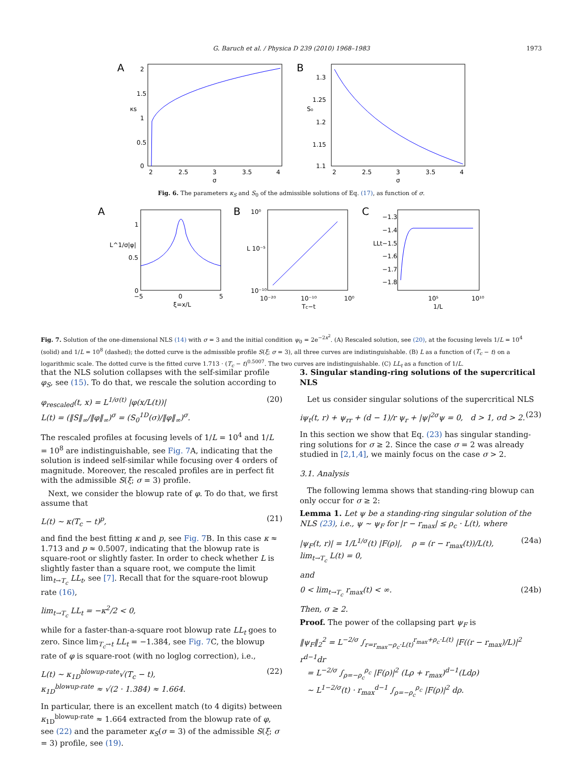G. Baruch et al. / Physica D 239 (2010) 1968–1983 1973
A
2
1.5
1
0.5
0
κs
2
2.5
3
3.5
4
σ
B
1.3
1.25
1.2
1.15
1.1
S₀
2
2.5
3
3.5
4
σ
Fig. 6. The parameters κ<sub>S</sub> and S<sub>0</sub> of the admissible solutions of Eq. (17), as function of σ.
A
L^1/σ|φ|
1
0.5
0
−5
0
5
ξ=x/L
B
10⁰
L 10⁻⁵
10⁻¹⁰
10⁻²⁰
10⁻¹⁰
10⁰
Tc−t
C
−1.3
−1.4
LLt−1.5
−1.6
−1.7
−1.8
10⁵
10¹⁰
1/L
Fig. 7. Solution of the one-dimensional NLS (14) with σ = 3 and the initial condition ψ<sub>0</sub> = 2e<sup>−2x<sup>2</sup></sup>. (A) Rescaled solution, see (20), at the focusing levels 1/L = 10<sup>4</sup> (solid) and 1/L = 10<sup>8</sup> (dashed); the dotted curve is the admissible profile S(ξ; σ = 3), all three curves are indistinguishable. (B) L as a function of (T<sub>c</sub> − t) on a logarithmic scale. The dotted curve is the fitted curve 1.713 · (T<sub>c</sub> − t)<sup>0.5007</sup>. The two curves are indistinguishable. (C) LL<sub>t</sub> as a function of 1/L.
that the NLS solution collapses with the self-similar profile φ<sub>S</sub>, see (15). To do that, we rescale the solution according to
φ<sub>rescaled</sub>(t, x) = L<sup>1/σ(t)</sup> |φ(x/L(t))|
L(t) = (‖S‖<sub>∞</sub>/‖φ‖<sub>∞</sub>)<sup>σ</sup> = (S<sub>0</sub><sup>1D</sup>(σ)/‖φ‖<sub>∞</sub>)<sup>σ</sup>. (20)
The rescaled profiles at focusing levels of 1/L = 10<sup>4</sup> and 1/L = 10<sup>8</sup> are indistinguishable, see Fig. 7 A, indicating that the solution is indeed self-similar while focusing over 4 orders of magnitude. Moreover, the rescaled profiles are in perfect fit with the admissible S(ξ; σ = 3) profile.
Next, we consider the blowup rate of φ. To do that, we first assume that
L(t) ∼ κ(T<sub>c</sub> − t)<sup>p</sup>, (21)
and find the best fitting κ and p, see Fig. 7 B. In this case κ ≈ 1.713 and p ≈ 0.5007, indicating that the blowup rate is square-root or slightly faster. In order to check whether L is slightly faster than a square root, we compute the limit lim<sub>t→T<sub>c</sub></sub> LL<sub>t</sub>, see [7]. Recall that for the square-root blowup rate (16),
lim<sub>t→T<sub>c</sub></sub> LL<sub>t</sub> = −κ<sup>2</sup>/2 < 0,
while for a faster-than-a-square root blowup rate LL<sub>t</sub> goes to zero. Since lim<sub>T<sub>c</sub>→t</sub> LL<sub>t</sub> = −1.384, see Fig. 7 C, the blowup rate of φ is square-root (with no loglog correction), i.e.,
L(t) ∼ κ<sub>1D</sub><sup>blowup-rate</sup>√(T<sub>c</sub> − t),
κ<sub>1D</sub><sup>blowup-rate</sup> ≈ √(2 · 1.384) ≈ 1.664. (22)
In particular, there is an excellent match (to 4 digits) between κ<sub>1D</sub><sup>blowup-rate</sup> ≈ 1.664 extracted from the blowup rate of φ, see (22) and the parameter κ<sub>S</sub>(σ = 3) of the admissible S(ξ; σ = 3) profile, see (19).
3. Singular standing-ring solutions of the supercritical NLS
Let us consider singular solutions of the supercritical NLS
iψ<sub>t</sub>(t, r) + ψ<sub>rr</sub> + (d − 1)/r ψ<sub>r</sub> + |ψ|<sup>2σ</sup>ψ = 0, d > 1, σd > 2. (23)
In this section we show that Eq. (23) has singular standing-ring solutions for σ ≥ 2. Since the case σ = 2 was already studied in [2,1,4], we mainly focus on the case σ > 2.
3.1. Analysis
The following lemma shows that standing-ring blowup can only occur for σ ≥ 2:
Lemma 1. Let ψ be a standing-ring singular solution of the NLS (23), i.e., ψ ∼ ψ<sub>F</sub> for |r − r<sub>max</sub>| ≤ ρ<sub>c</sub> · L(t), where
|ψ<sub>F</sub>(t, r)| = 1/L<sup>1/σ</sup>(t) |F(ρ)|, ρ = (r − r<sub>max</sub>(t))/L(t),
lim<sub>t→T<sub>c</sub></sub> L(t) = 0, (24a)
and
0 < lim<sub>t→T<sub>c</sub></sub> r<sub>max</sub>(t) < ∞. (24b)
Then, σ ≥ 2.
Proof. The power of the collapsing part ψ<sub>F</sub> is
‖ψ<sub>F</sub>‖<sub>2</sub><sup>2</sup> = L<sup>−2/σ</sup> ∫<sub>r=r<sub>max</sub>−ρ<sub>c</sub>·L(t)</sub><sup>r<sub>max</sub>+ρ<sub>c</sub>·L(t)</sup> |F((r − r<sub>max</sub>)/L)|<sup>2</sup> r<sup>d−1</sup>dr
= L<sup>−2/σ</sup> ∫<sub>ρ=−ρ<sub>c</sub></sub><sup>ρ<sub>c</sub></sup> |F(ρ)|<sup>2</sup> (Lρ + r<sub>max</sub>)<sup>d−1</sup>(Ldρ)
∼ L<sup>1−2/σ</sup>(t) · r<sub>max</sub><sup>d−1</sup> ∫<sub>ρ=−ρ<sub>c</sub></sub><sup>ρ<sub>c</sub></sup> |F(ρ)|<sup>2</sup> dρ.